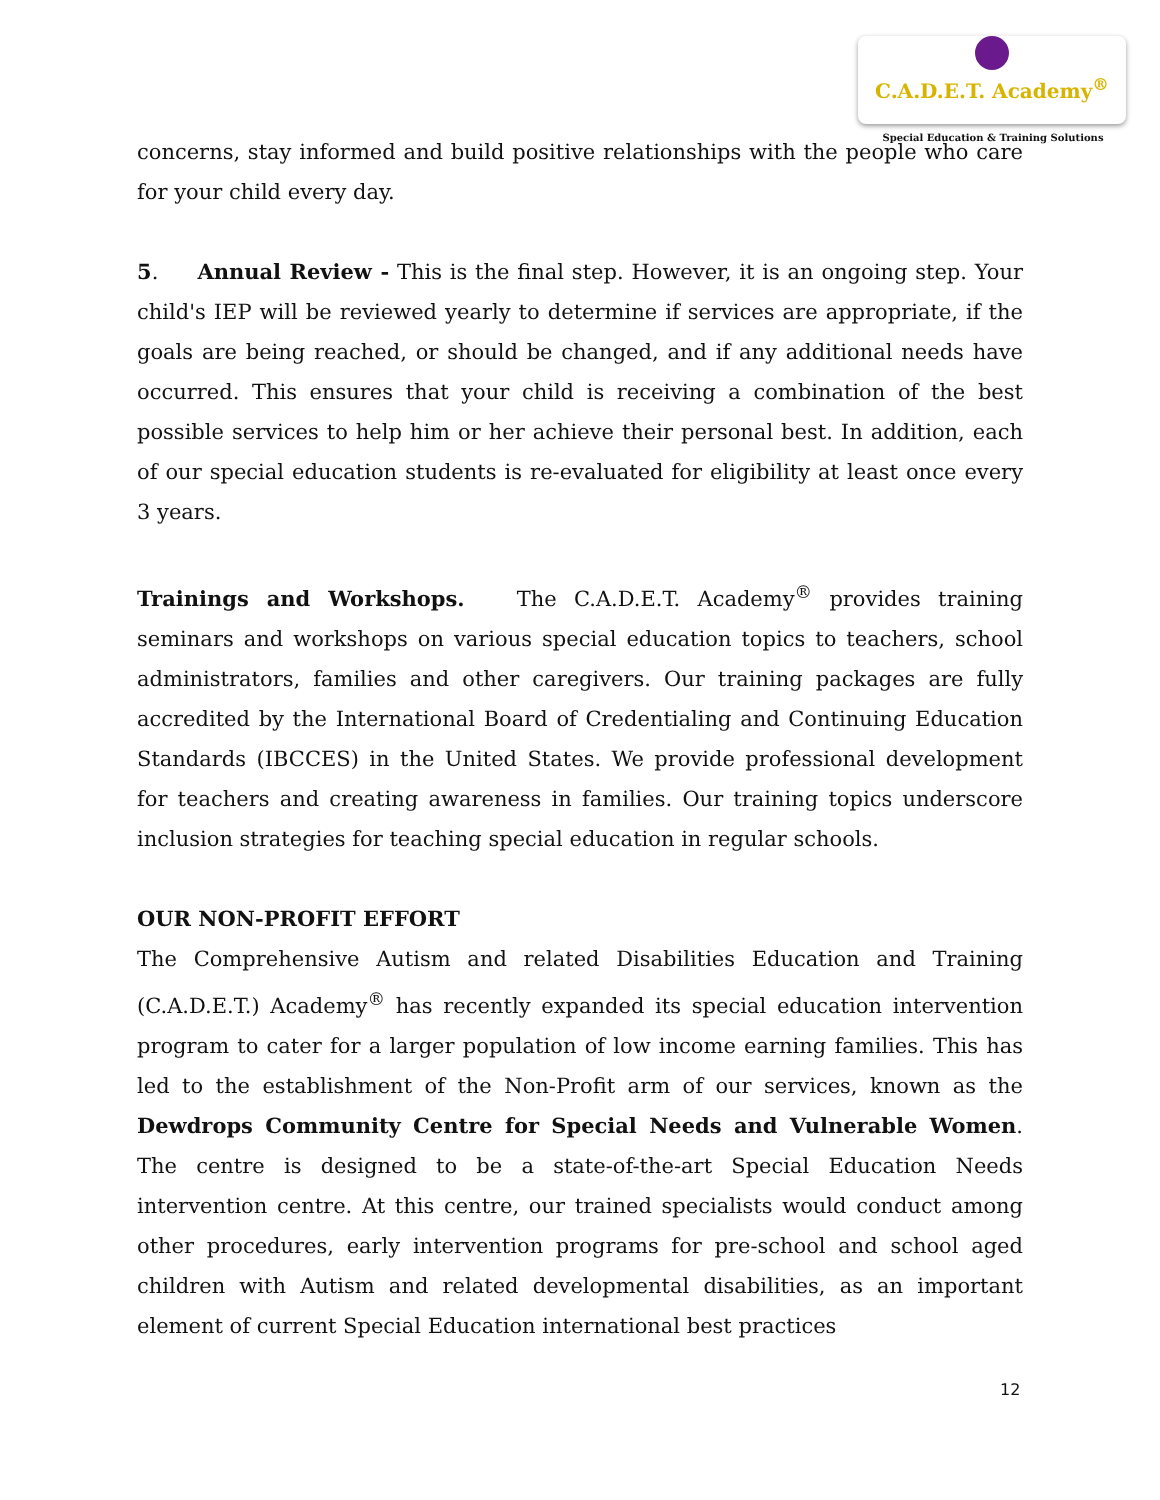C.A.D.E.T. Academy<sup>®</sup>
Special Education & Training Solutions
concerns, stay informed and build positive relationships with the people who care for your child every day.
5. Annual Review - This is the final step. However, it is an ongoing step. Your child's IEP will be reviewed yearly to determine if services are appropriate, if the goals are being reached, or should be changed, and if any additional needs have occurred. This ensures that your child is receiving a combination of the best possible services to help him or her achieve their personal best. In addition, each of our special education students is re-evaluated for eligibility at least once every 3 years.
Trainings and Workshops. The C.A.D.E.T. Academy<sup>®</sup> provides training seminars and workshops on various special education topics to teachers, school administrators, families and other caregivers. Our training packages are fully accredited by the International Board of Credentialing and Continuing Education Standards (IBCCES) in the United States. We provide professional development for teachers and creating awareness in families. Our training topics underscore inclusion strategies for teaching special education in regular schools.
OUR NON-PROFIT EFFORT
The Comprehensive Autism and related Disabilities Education and Training (C.A.D.E.T.) Academy<sup>®</sup> has recently expanded its special education intervention program to cater for a larger population of low income earning families. This has led to the establishment of the Non-Profit arm of our services, known as the Dewdrops Community Centre for Special Needs and Vulnerable Women. The centre is designed to be a state-of-the-art Special Education Needs intervention centre. At this centre, our trained specialists would conduct among other procedures, early intervention programs for pre-school and school aged children with Autism and related developmental disabilities, as an important element of current Special Education international best practices
12